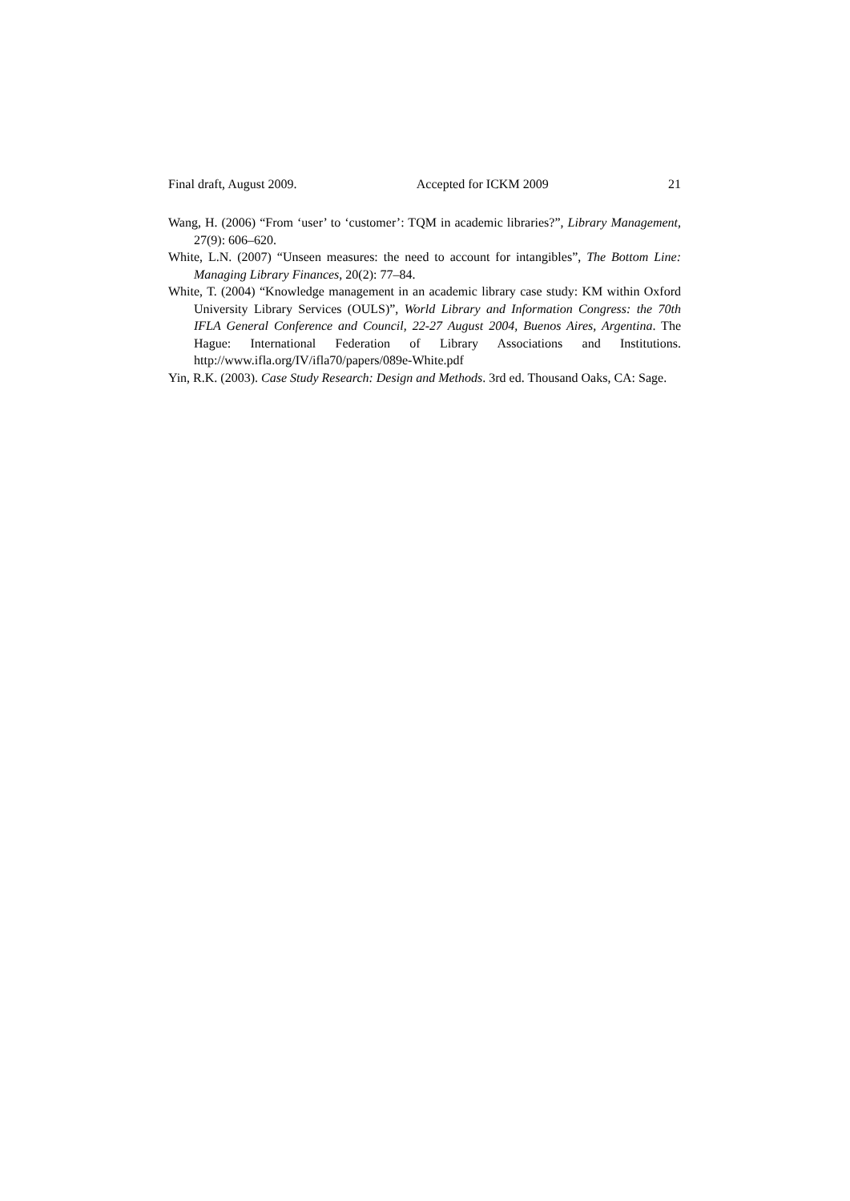Final draft, August 2009. Accepted for ICKM 2009 21
Wang, H. (2006) “From ‘user’ to ‘customer’: TQM in academic libraries?”, Library Management, 27(9): 606–620.
White, L.N. (2007) “Unseen measures: the need to account for intangibles”, The Bottom Line: Managing Library Finances, 20(2): 77–84.
White, T. (2004) “Knowledge management in an academic library case study: KM within Oxford University Library Services (OULS)”, World Library and Information Congress: the 70th IFLA General Conference and Council, 22-27 August 2004, Buenos Aires, Argentina. The Hague: International Federation of Library Associations and Institutions. http://www.ifla.org/IV/ifla70/papers/089e-White.pdf
Yin, R.K. (2003). Case Study Research: Design and Methods. 3rd ed. Thousand Oaks, CA: Sage.